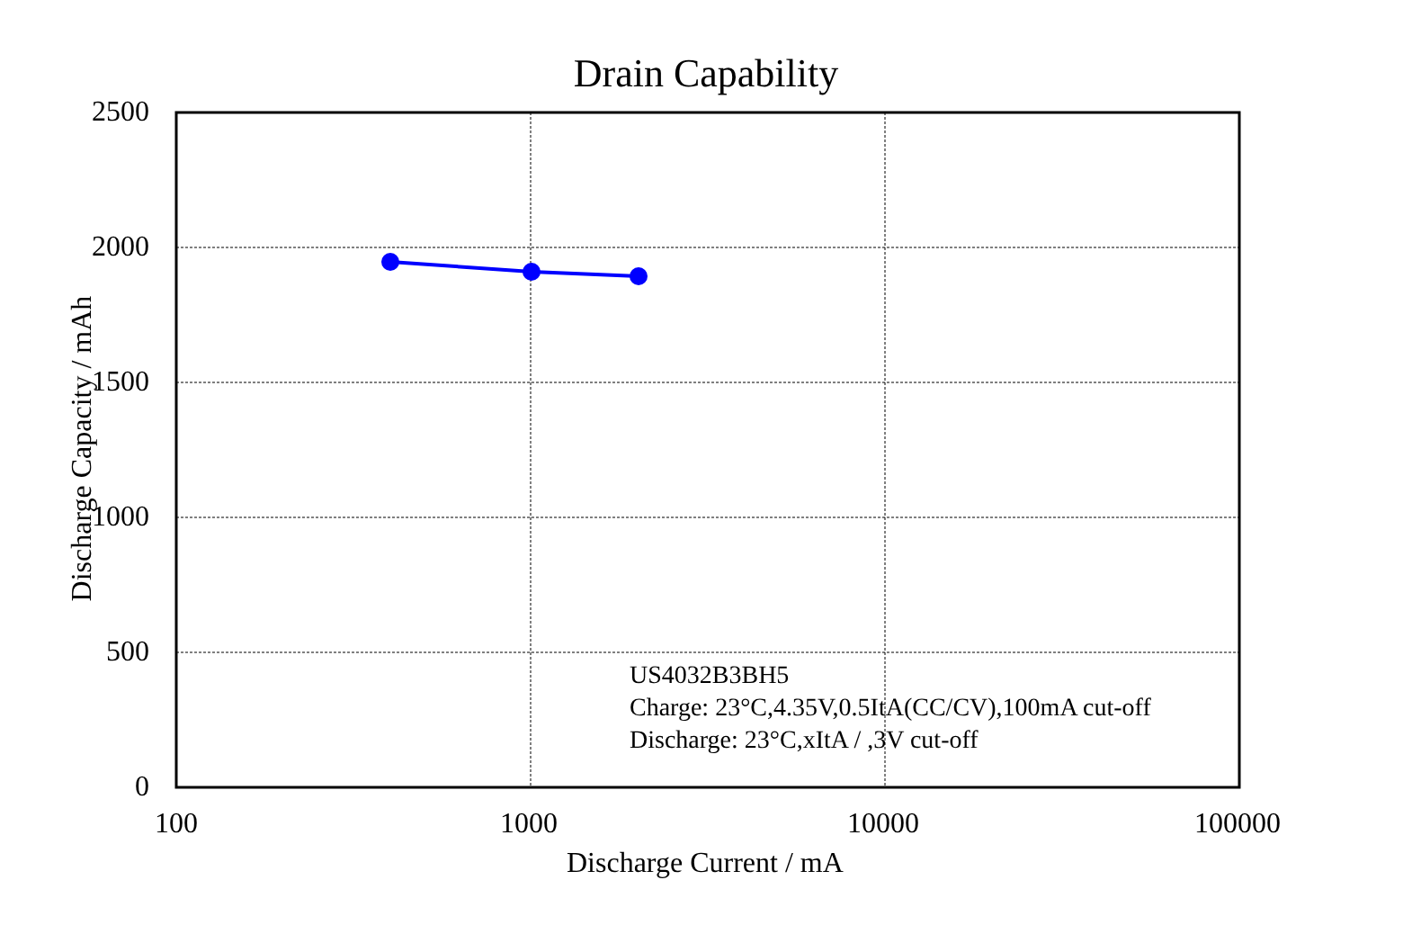Drain Capability
2500
2000
1500
1000
500
0
100 1000 10000 100000
Discharge Capacity / mAh
Discharge Current / mA
US4032B3BH5
Charge: 23°C,4.35V,0.5ItA(CC/CV),100mA cut-off
Discharge: 23°C,xItA / ,3V cut-off